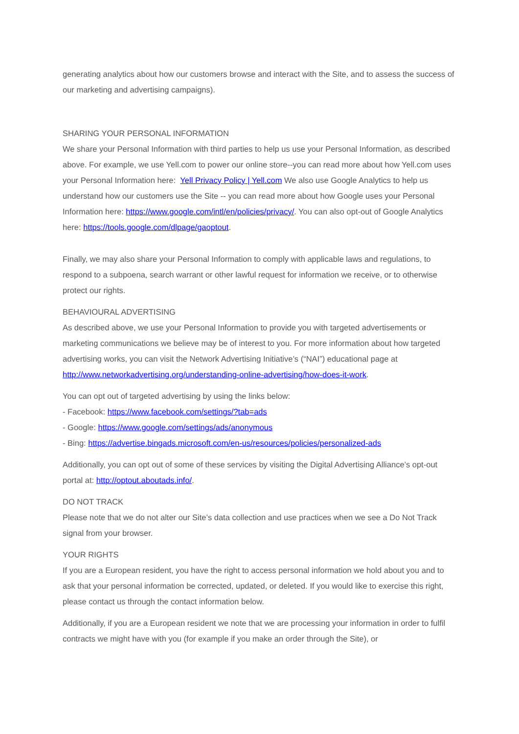generating analytics about how our customers browse and interact with the Site, and to assess the success of our marketing and advertising campaigns).
SHARING YOUR PERSONAL INFORMATION
We share your Personal Information with third parties to help us use your Personal Information, as described above. For example, we use Yell.com to power our online store--you can read more about how Yell.com uses your Personal Information here: Yell Privacy Policy | Yell.com We also use Google Analytics to help us understand how our customers use the Site -- you can read more about how Google uses your Personal Information here: https://www.google.com/intl/en/policies/privacy/. You can also opt-out of Google Analytics here: https://tools.google.com/dlpage/gaoptout.
Finally, we may also share your Personal Information to comply with applicable laws and regulations, to respond to a subpoena, search warrant or other lawful request for information we receive, or to otherwise protect our rights.
BEHAVIOURAL ADVERTISING
As described above, we use your Personal Information to provide you with targeted advertisements or marketing communications we believe may be of interest to you. For more information about how targeted advertising works, you can visit the Network Advertising Initiative’s (“NAI”) educational page at http://www.networkadvertising.org/understanding-online-advertising/how-does-it-work.
You can opt out of targeted advertising by using the links below:
- Facebook: https://www.facebook.com/settings/?tab=ads
- Google: https://www.google.com/settings/ads/anonymous
- Bing: https://advertise.bingads.microsoft.com/en-us/resources/policies/personalized-ads
Additionally, you can opt out of some of these services by visiting the Digital Advertising Alliance’s opt-out portal at: http://optout.aboutads.info/.
DO NOT TRACK
Please note that we do not alter our Site’s data collection and use practices when we see a Do Not Track signal from your browser.
YOUR RIGHTS
If you are a European resident, you have the right to access personal information we hold about you and to ask that your personal information be corrected, updated, or deleted. If you would like to exercise this right, please contact us through the contact information below.
Additionally, if you are a European resident we note that we are processing your information in order to fulfil contracts we might have with you (for example if you make an order through the Site), or